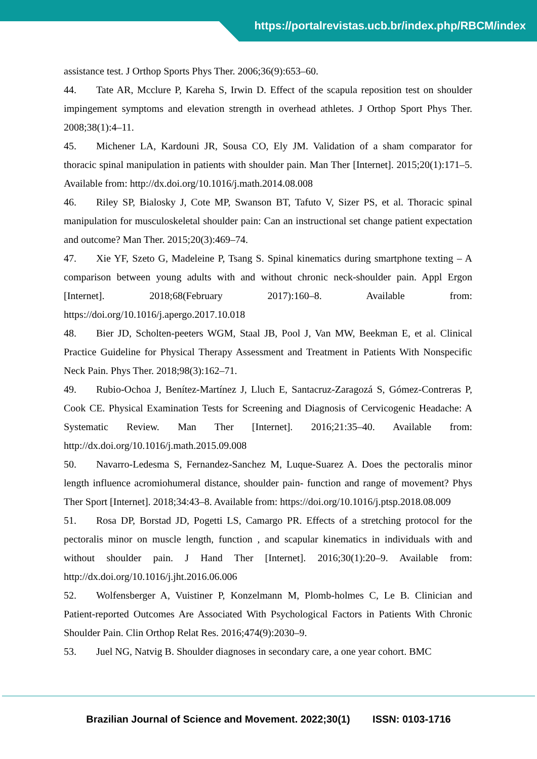https://portalrevistas.ucb.br/index.php/RBCM/index
assistance test. J Orthop Sports Phys Ther. 2006;36(9):653–60.
44. Tate AR, Mcclure P, Kareha S, Irwin D. Effect of the scapula reposition test on shoulder impingement symptoms and elevation strength in overhead athletes. J Orthop Sport Phys Ther. 2008;38(1):4–11.
45. Michener LA, Kardouni JR, Sousa CO, Ely JM. Validation of a sham comparator for thoracic spinal manipulation in patients with shoulder pain. Man Ther [Internet]. 2015;20(1):171–5. Available from: http://dx.doi.org/10.1016/j.math.2014.08.008
46. Riley SP, Bialosky J, Cote MP, Swanson BT, Tafuto V, Sizer PS, et al. Thoracic spinal manipulation for musculoskeletal shoulder pain: Can an instructional set change patient expectation and outcome? Man Ther. 2015;20(3):469–74.
47. Xie YF, Szeto G, Madeleine P, Tsang S. Spinal kinematics during smartphone texting – A comparison between young adults with and without chronic neck-shoulder pain. Appl Ergon [Internet]. 2018;68(February 2017):160–8. Available from: https://doi.org/10.1016/j.apergo.2017.10.018
48. Bier JD, Scholten-peeters WGM, Staal JB, Pool J, Van MW, Beekman E, et al. Clinical Practice Guideline for Physical Therapy Assessment and Treatment in Patients With Nonspecific Neck Pain. Phys Ther. 2018;98(3):162–71.
49. Rubio-Ochoa J, Benítez-Martínez J, Lluch E, Santacruz-Zaragozá S, Gómez-Contreras P, Cook CE. Physical Examination Tests for Screening and Diagnosis of Cervicogenic Headache: A Systematic Review. Man Ther [Internet]. 2016;21:35–40. Available from: http://dx.doi.org/10.1016/j.math.2015.09.008
50. Navarro-Ledesma S, Fernandez-Sanchez M, Luque-Suarez A. Does the pectoralis minor length influence acromiohumeral distance, shoulder pain- function and range of movement? Phys Ther Sport [Internet]. 2018;34:43–8. Available from: https://doi.org/10.1016/j.ptsp.2018.08.009
51. Rosa DP, Borstad JD, Pogetti LS, Camargo PR. Effects of a stretching protocol for the pectoralis minor on muscle length, function , and scapular kinematics in individuals with and without shoulder pain. J Hand Ther [Internet]. 2016;30(1):20–9. Available from: http://dx.doi.org/10.1016/j.jht.2016.06.006
52. Wolfensberger A, Vuistiner P, Konzelmann M, Plomb-holmes C, Le B. Clinician and Patient-reported Outcomes Are Associated With Psychological Factors in Patients With Chronic Shoulder Pain. Clin Orthop Relat Res. 2016;474(9):2030–9.
53. Juel NG, Natvig B. Shoulder diagnoses in secondary care, a one year cohort. BMC
Brazilian Journal of Science and Movement. 2022;30(1) ISSN: 0103-1716